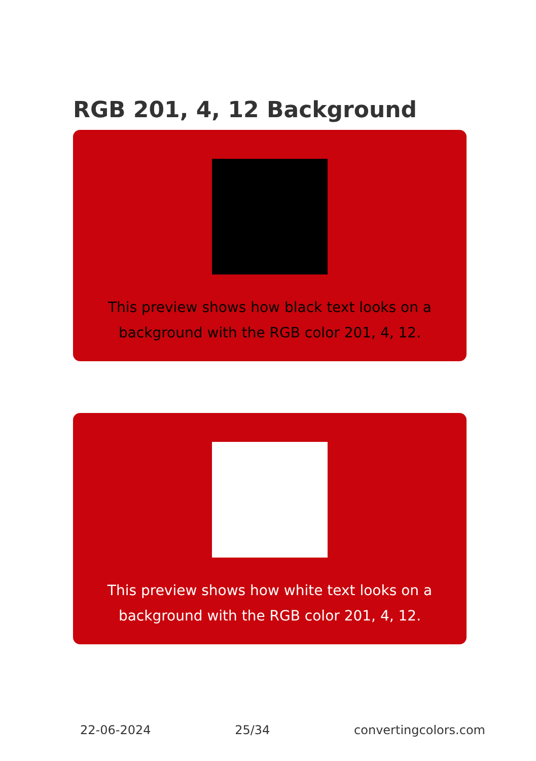RGB 201, 4, 12 Background
This preview shows how black text looks on a background with the RGB color 201, 4, 12.
This preview shows how white text looks on a background with the RGB color 201, 4, 12.
22-06-2024 25/34 convertingcolors.com